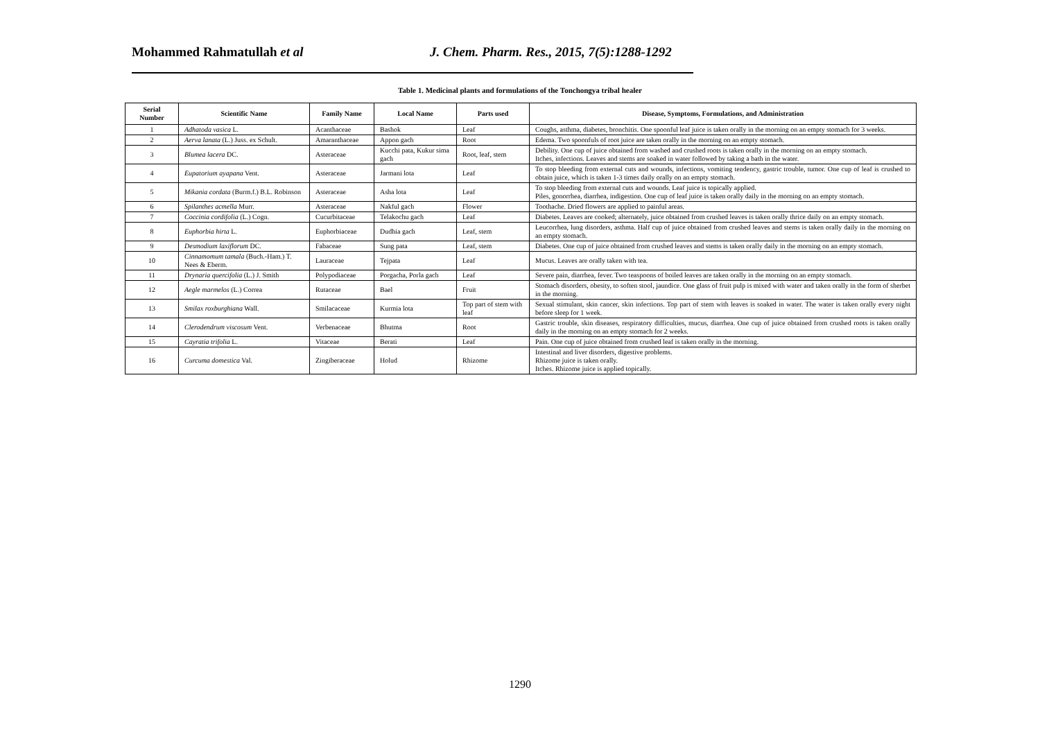Mohammed Rahmatullah et al
J. Chem. Pharm. Res., 2015, 7(5):1288-1292
Table 1. Medicinal plants and formulations of the Tonchongya tribal healer
| Serial Number | Scientific Name | Family Name | Local Name | Parts used | Disease, Symptoms, Formulations, and Administration |
| --- | --- | --- | --- | --- | --- |
| 1 | Adhatoda vasica L. | Acanthaceae | Bashok | Leaf | Coughs, asthma, diabetes, bronchitis. One spoonful leaf juice is taken orally in the morning on an empty stomach for 3 weeks. |
| 2 | Aerva lanata (L.) Juss. ex Schult. | Amaranthaceae | Appon gach | Root | Edema. Two spoonfuls of root juice are taken orally in the morning on an empty stomach. |
| 3 | Blumea lacera DC. | Asteraceae | Kucchi pata, Kukur sima gach | Root, leaf, stem | Debility. One cup of juice obtained from washed and crushed roots is taken orally in the morning on an empty stomach. Itches, infections. Leaves and stems are soaked in water followed by taking a bath in the water. |
| 4 | Eupatorium ayapana Vent. | Asteraceae | Jarmani lota | Leaf | To stop bleeding from external cuts and wounds, infections, vomiting tendency, gastric trouble, tumor. One cup of leaf is crushed to obtain juice, which is taken 1-3 times daily orally on an empty stomach. |
| 5 | Mikania cordata (Burm.f.) B.L. Robinson | Asteraceae | Asha lota | Leaf | To stop bleeding from external cuts and wounds. Leaf juice is topically applied. Piles, gonorrhea, diarrhea, indigestion. One cup of leaf juice is taken orally daily in the morning on an empty stomach. |
| 6 | Spilanthes acmella Murr. | Asteraceae | Nakful gach | Flower | Toothache. Dried flowers are applied to painful areas. |
| 7 | Coccinia cordifolia (L.) Cogn. | Cucurbitaceae | Telakochu gach | Leaf | Diabetes. Leaves are cooked; alternately, juice obtained from crushed leaves is taken orally thrice daily on an empty stomach. |
| 8 | Euphorbia hirta L. | Euphorbiaceae | Dudhia gach | Leaf, stem | Leucorrhea, lung disorders, asthma. Half cup of juice obtained from crushed leaves and stems is taken orally daily in the morning on an empty stomach. |
| 9 | Desmodium laxiflorum DC. | Fabaceae | Sung pata | Leaf, stem | Diabetes. One cup of juice obtained from crushed leaves and stems is taken orally daily in the morning on an empty stomach. |
| 10 | Cinnamomum tamala (Buch.-Ham.) T. Nees & Eberm. | Lauraceae | Tejpata | Leaf | Mucus. Leaves are orally taken with tea. |
| 11 | Drynaria quercifolia (L.) J. Smith | Polypodiaceae | Porgacha, Porla gach | Leaf | Severe pain, diarrhea, fever. Two teaspoons of boiled leaves are taken orally in the morning on an empty stomach. |
| 12 | Aegle marmelos (L.) Correa | Rutaceae | Bael | Fruit | Stomach disorders, obesity, to soften stool, jaundice. One glass of fruit pulp is mixed with water and taken orally in the form of sherbet in the morning. |
| 13 | Smilax roxburghiana Wall. | Smilacaceae | Kurmia lota | Top part of stem with leaf | Sexual stimulant, skin cancer, skin infections. Top part of stem with leaves is soaked in water. The water is taken orally every night before sleep for 1 week. |
| 14 | Clerodendrum viscosum Vent. | Verbenaceae | Bhutma | Root | Gastric trouble, skin diseases, respiratory difficulties, mucus, diarrhea. One cup of juice obtained from crushed roots is taken orally daily in the morning on an empty stomach for 2 weeks. |
| 15 | Cayratia trifolia L. | Vitaceae | Berati | Leaf | Pain. One cup of juice obtained from crushed leaf is taken orally in the morning. |
| 16 | Curcuma domestica Val. | Zingiberaceae | Holud | Rhizome | Intestinal and liver disorders, digestive problems. Rhizome juice is taken orally. Itches. Rhizome juice is applied topically. |
1290